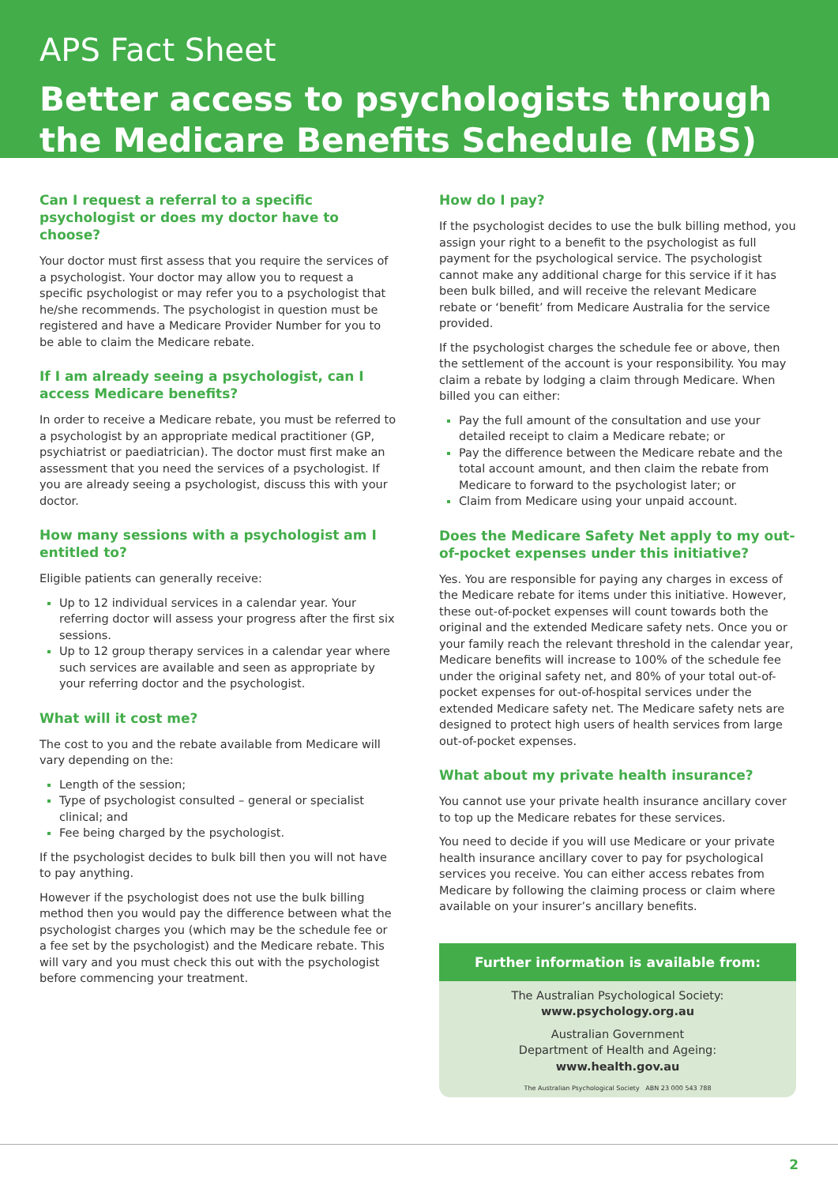APS Fact Sheet
Better access to psychologists through the Medicare Benefits Schedule (MBS)
<<<
Can I request a referral to a specific psychologist or does my doctor have to choose?
Your doctor must first assess that you require the services of a psychologist. Your doctor may allow you to request a specific psychologist or may refer you to a psychologist that he/she recommends. The psychologist in question must be registered and have a Medicare Provider Number for you to be able to claim the Medicare rebate.
If I am already seeing a psychologist, can I access Medicare benefits?
In order to receive a Medicare rebate, you must be referred to a psychologist by an appropriate medical practitioner (GP, psychiatrist or paediatrician). The doctor must first make an assessment that you need the services of a psychologist. If you are already seeing a psychologist, discuss this with your doctor.
How many sessions with a psychologist am I entitled to?
Eligible patients can generally receive:
Up to 12 individual services in a calendar year. Your referring doctor will assess your progress after the first six sessions.
Up to 12 group therapy services in a calendar year where such services are available and seen as appropriate by your referring doctor and the psychologist.
What will it cost me?
The cost to you and the rebate available from Medicare will vary depending on the:
Length of the session;
Type of psychologist consulted – general or specialist clinical; and
Fee being charged by the psychologist.
If the psychologist decides to bulk bill then you will not have to pay anything.
However if the psychologist does not use the bulk billing method then you would pay the difference between what the psychologist charges you (which may be the schedule fee or a fee set by the psychologist) and the Medicare rebate. This will vary and you must check this out with the psychologist before commencing your treatment.
How do I pay?
If the psychologist decides to use the bulk billing method, you assign your right to a benefit to the psychologist as full payment for the psychological service. The psychologist cannot make any additional charge for this service if it has been bulk billed, and will receive the relevant Medicare rebate or ‘benefit’ from Medicare Australia for the service provided.
If the psychologist charges the schedule fee or above, then the settlement of the account is your responsibility. You may claim a rebate by lodging a claim through Medicare. When billed you can either:
Pay the full amount of the consultation and use your detailed receipt to claim a Medicare rebate; or
Pay the difference between the Medicare rebate and the total account amount, and then claim the rebate from Medicare to forward to the psychologist later; or
Claim from Medicare using your unpaid account.
Does the Medicare Safety Net apply to my out-of-pocket expenses under this initiative?
Yes. You are responsible for paying any charges in excess of the Medicare rebate for items under this initiative. However, these out-of-pocket expenses will count towards both the original and the extended Medicare safety nets. Once you or your family reach the relevant threshold in the calendar year, Medicare benefits will increase to 100% of the schedule fee under the original safety net, and 80% of your total out-of-pocket expenses for out-of-hospital services under the extended Medicare safety net. The Medicare safety nets are designed to protect high users of health services from large out-of-pocket expenses.
What about my private health insurance?
You cannot use your private health insurance ancillary cover to top up the Medicare rebates for these services.
You need to decide if you will use Medicare or your private health insurance ancillary cover to pay for psychological services you receive. You can either access rebates from Medicare by following the claiming process or claim where available on your insurer’s ancillary benefits.
Further information is available from:
The Australian Psychological Society:
www.psychology.org.au
Australian Government
Department of Health and Ageing:
www.health.gov.au
The Australian Psychological Society ABN 23 000 543 788
2